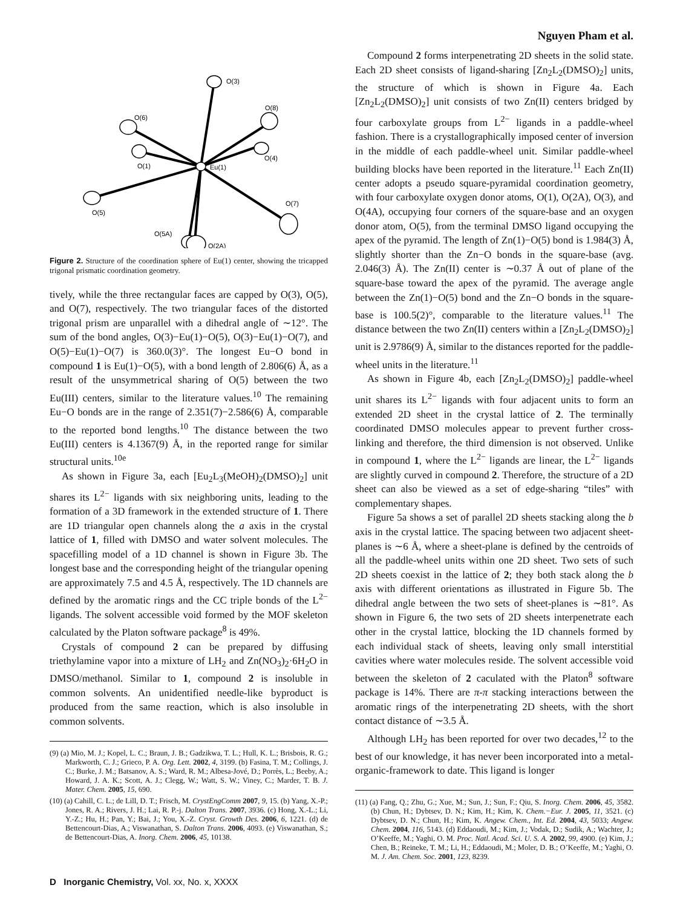Nguyen Pham et al.
O(3)
O(6)
O(8)
O(4)
O(1)
Eu(1)
O(7)
O(5)
O(5A)
O(2A)
Figure 2. Structure of the coordination sphere of Eu(1) center, showing the tricapped trigonal prismatic coordination geometry.
tively, while the three rectangular faces are capped by O(3), O(5), and O(7), respectively. The two triangular faces of the distorted trigonal prism are unparallel with a dihedral angle of ∼12°. The sum of the bond angles, O(3)−Eu(1)−O(5), O(3)−Eu(1)−O(7), and O(5)−Eu(1)−O(7) is 360.0(3)°. The longest Eu−O bond in compound 1 is Eu(1)−O(5), with a bond length of 2.806(6) Å, as a result of the unsymmetrical sharing of O(5) between the two Eu(III) centers, similar to the literature values.<sup>10</sup> The remaining Eu−O bonds are in the range of 2.351(7)−2.586(6) Å, comparable to the reported bond lengths.<sup>10</sup> The distance between the two Eu(III) centers is 4.1367(9) Å, in the reported range for similar structural units.<sup>10e</sup>
As shown in Figure 3a, each [Eu<sub>2</sub>L<sub>3</sub>(MeOH)<sub>2</sub>(DMSO)<sub>2</sub>] unit shares its L<sup>2−</sup> ligands with six neighboring units, leading to the formation of a 3D framework in the extended structure of 1. There are 1D triangular open channels along the a axis in the crystal lattice of 1, filled with DMSO and water solvent molecules. The spacefilling model of a 1D channel is shown in Figure 3b. The longest base and the corresponding height of the triangular opening are approximately 7.5 and 4.5 Å, respectively. The 1D channels are defined by the aromatic rings and the CC triple bonds of the L<sup>2−</sup> ligands. The solvent accessible void formed by the MOF skeleton calculated by the Platon software package<sup>8</sup> is 49%.
Crystals of compound 2 can be prepared by diffusing triethylamine vapor into a mixture of LH<sub>2</sub> and Zn(NO<sub>3</sub>)<sub>2</sub>·6H<sub>2</sub>O in DMSO/methanol. Similar to 1, compound 2 is insoluble in common solvents. An unidentified needle-like byproduct is produced from the same reaction, which is also insoluble in common solvents.
(9) (a) Mio, M. J.; Kopel, L. C.; Braun, J. B.; Gadzikwa, T. L.; Hull, K. L.; Brisbois, R. G.; Markworth, C. J.; Grieco, P. A. Org. Lett. 2002, 4, 3199. (b) Fasina, T. M.; Collings, J. C.; Burke, J. M.; Batsanov, A. S.; Ward, R. M.; Albesa-Jové, D.; Porrès, L.; Beeby, A.; Howard, J. A. K.; Scott, A. J.; Clegg, W.; Watt, S. W.; Viney, C.; Marder, T. B. J. Mater. Chem. 2005, 15, 690.
(10) (a) Cahill, C. L.; de Lill, D. T.; Frisch, M. CrystEngComm 2007, 9, 15. (b) Yang, X.-P.; Jones, R. A.; Rivers, J. H.; Lai, R. P.-j. Dalton Trans. 2007, 3936. (c) Hong, X.-L.; Li, Y.-Z.; Hu, H.; Pan, Y.; Bai, J.; You, X.-Z. Cryst. Growth Des. 2006, 6, 1221. (d) de Bettencourt-Dias, A.; Viswanathan, S. Dalton Trans. 2006, 4093. (e) Viswanathan, S.; de Bettencourt-Dias, A. Inorg. Chem. 2006, 45, 10138.
Compound 2 forms interpenetrating 2D sheets in the solid state. Each 2D sheet consists of ligand-sharing [Zn<sub>2</sub>L<sub>2</sub>(DMSO)<sub>2</sub>] units, the structure of which is shown in Figure 4a. Each [Zn<sub>2</sub>L<sub>2</sub>(DMSO)<sub>2</sub>] unit consists of two Zn(II) centers bridged by four carboxylate groups from L<sup>2−</sup> ligands in a paddle-wheel fashion. There is a crystallographically imposed center of inversion in the middle of each paddle-wheel unit. Similar paddle-wheel building blocks have been reported in the literature.<sup>11</sup> Each Zn(II) center adopts a pseudo square-pyramidal coordination geometry, with four carboxylate oxygen donor atoms, O(1), O(2A), O(3), and O(4A), occupying four corners of the square-base and an oxygen donor atom, O(5), from the terminal DMSO ligand occupying the apex of the pyramid. The length of Zn(1)−O(5) bond is 1.984(3) Å, slightly shorter than the Zn−O bonds in the square-base (avg. 2.046(3) Å). The Zn(II) center is ∼0.37 Å out of plane of the square-base toward the apex of the pyramid. The average angle between the Zn(1)−O(5) bond and the Zn−O bonds in the square-base is 100.5(2)°, comparable to the literature values.<sup>11</sup> The distance between the two Zn(II) centers within a [Zn<sub>2</sub>L<sub>2</sub>(DMSO)<sub>2</sub>] unit is 2.9786(9) Å, similar to the distances reported for the paddle-wheel units in the literature.<sup>11</sup>
As shown in Figure 4b, each [Zn<sub>2</sub>L<sub>2</sub>(DMSO)<sub>2</sub>] paddle-wheel unit shares its L<sup>2−</sup> ligands with four adjacent units to form an extended 2D sheet in the crystal lattice of 2. The terminally coordinated DMSO molecules appear to prevent further cross-linking and therefore, the third dimension is not observed. Unlike in compound 1, where the L<sup>2−</sup> ligands are linear, the L<sup>2−</sup> ligands are slightly curved in compound 2. Therefore, the structure of a 2D sheet can also be viewed as a set of edge-sharing “tiles” with complementary shapes.
Figure 5a shows a set of parallel 2D sheets stacking along the b axis in the crystal lattice. The spacing between two adjacent sheet-planes is ∼6 Å, where a sheet-plane is defined by the centroids of all the paddle-wheel units within one 2D sheet. Two sets of such 2D sheets coexist in the lattice of 2; they both stack along the b axis with different orientations as illustrated in Figure 5b. The dihedral angle between the two sets of sheet-planes is ∼81°. As shown in Figure 6, the two sets of 2D sheets interpenetrate each other in the crystal lattice, blocking the 1D channels formed by each individual stack of sheets, leaving only small interstitial cavities where water molecules reside. The solvent accessible void between the skeleton of 2 caculated with the Platon<sup>8</sup> software package is 14%. There are π-π stacking interactions between the aromatic rings of the interpenetrating 2D sheets, with the short contact distance of ∼3.5 Å.
Although LH<sub>2</sub> has been reported for over two decades,<sup>12</sup> to the best of our knowledge, it has never been incorporated into a metal-organic-framework to date. This ligand is longer
(11) (a) Fang, Q.; Zhu, G.; Xue, M.; Sun, J.; Sun, F.; Qiu, S. Inorg. Chem. 2006, 45, 3582. (b) Chun, H.; Dybtsev, D. N.; Kim, H.; Kim, K. Chem.−Eur. J. 2005, 11, 3521. (c) Dybtsev, D. N.; Chun, H.; Kim, K. Angew. Chem., Int. Ed. 2004, 43, 5033; Angew. Chem. 2004, 116, 5143. (d) Eddaoudi, M.; Kim, J.; Vodak, D.; Sudik, A.; Wachter, J.; O’Keeffe, M.; Yaghi, O. M. Proc. Natl. Acad. Sci. U. S. A. 2002, 99, 4900. (e) Kim, J.; Chen, B.; Reineke, T. M.; Li, H.; Eddaoudi, M.; Moler, D. B.; O’Keeffe, M.; Yaghi, O. M. J. Am. Chem. Soc. 2001, 123, 8239.
D Inorganic Chemistry, Vol. xx, No. x, XXXX